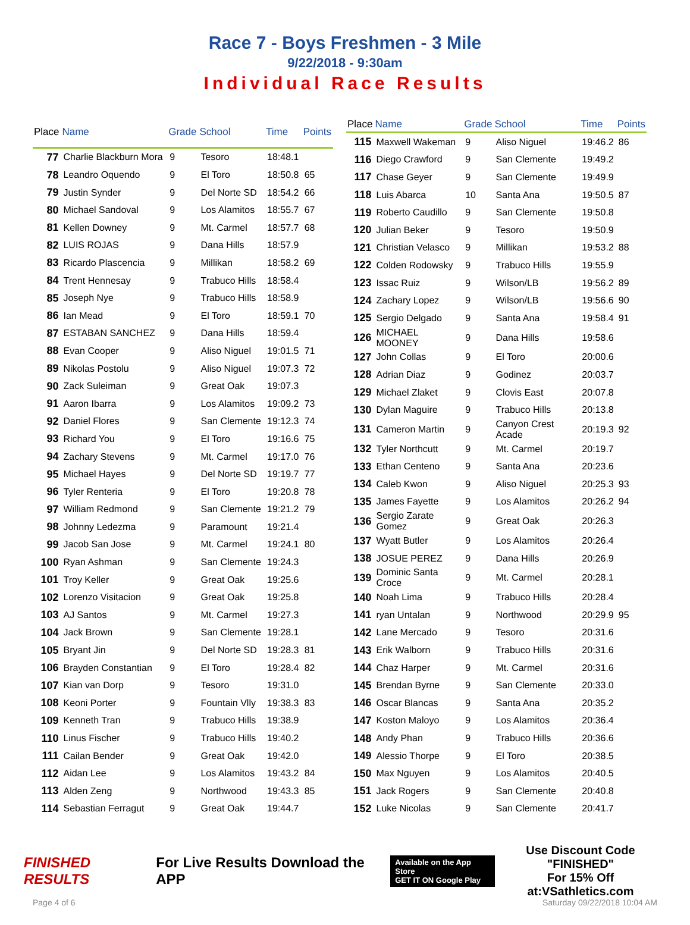Race 7 - Boys Freshmen - 3 Mile
9/22/2018 - 9:30am
Individual Race Results
| Place | Name | Grade | School | Time | Points |
| --- | --- | --- | --- | --- | --- |
| 77 | Charlie Blackburn Mora | 9 | Tesoro | 18:48.1 | |
| 78 | Leandro Oquendo | 9 | El Toro | 18:50.8 | 65 |
| 79 | Justin Synder | 9 | Del Norte SD | 18:54.2 | 66 |
| 80 | Michael Sandoval | 9 | Los Alamitos | 18:55.7 | 67 |
| 81 | Kellen Downey | 9 | Mt. Carmel | 18:57.7 | 68 |
| 82 | LUIS ROJAS | 9 | Dana Hills | 18:57.9 | |
| 83 | Ricardo Plascencia | 9 | Millikan | 18:58.2 | 69 |
| 84 | Trent Hennesay | 9 | Trabuco Hills | 18:58.4 | |
| 85 | Joseph Nye | 9 | Trabuco Hills | 18:58.9 | |
| 86 | Ian Mead | 9 | El Toro | 18:59.1 | 70 |
| 87 | ESTABAN SANCHEZ | 9 | Dana Hills | 18:59.4 | |
| 88 | Evan Cooper | 9 | Aliso Niguel | 19:01.5 | 71 |
| 89 | Nikolas Postolu | 9 | Aliso Niguel | 19:07.3 | 72 |
| 90 | Zack Suleiman | 9 | Great Oak | 19:07.3 | |
| 91 | Aaron Ibarra | 9 | Los Alamitos | 19:09.2 | 73 |
| 92 | Daniel Flores | 9 | San Clemente | 19:12.3 | 74 |
| 93 | Richard You | 9 | El Toro | 19:16.6 | 75 |
| 94 | Zachary Stevens | 9 | Mt. Carmel | 19:17.0 | 76 |
| 95 | Michael Hayes | 9 | Del Norte SD | 19:19.7 | 77 |
| 96 | Tyler Renteria | 9 | El Toro | 19:20.8 | 78 |
| 97 | William Redmond | 9 | San Clemente | 19:21.2 | 79 |
| 98 | Johnny Ledezma | 9 | Paramount | 19:21.4 | |
| 99 | Jacob San Jose | 9 | Mt. Carmel | 19:24.1 | 80 |
| 100 | Ryan Ashman | 9 | San Clemente | 19:24.3 | |
| 101 | Troy Keller | 9 | Great Oak | 19:25.6 | |
| 102 | Lorenzo Visitacion | 9 | Great Oak | 19:25.8 | |
| 103 | AJ Santos | 9 | Mt. Carmel | 19:27.3 | |
| 104 | Jack Brown | 9 | San Clemente | 19:28.1 | |
| 105 | Bryant Jin | 9 | Del Norte SD | 19:28.3 | 81 |
| 106 | Brayden Constantian | 9 | El Toro | 19:28.4 | 82 |
| 107 | Kian van Dorp | 9 | Tesoro | 19:31.0 | |
| 108 | Keoni Porter | 9 | Fountain Vlly | 19:38.3 | 83 |
| 109 | Kenneth Tran | 9 | Trabuco Hills | 19:38.9 | |
| 110 | Linus Fischer | 9 | Trabuco Hills | 19:40.2 | |
| 111 | Cailan Bender | 9 | Great Oak | 19:42.0 | |
| 112 | Aidan Lee | 9 | Los Alamitos | 19:43.2 | 84 |
| 113 | Alden Zeng | 9 | Northwood | 19:43.3 | 85 |
| 114 | Sebastian Ferragut | 9 | Great Oak | 19:44.7 | |
| Place | Name | Grade | School | Time | Points |
| --- | --- | --- | --- | --- | --- |
| 115 | Maxwell Wakeman | 9 | Aliso Niguel | 19:46.2 | 86 |
| 116 | Diego Crawford | 9 | San Clemente | 19:49.2 | |
| 117 | Chase Geyer | 9 | San Clemente | 19:49.9 | |
| 118 | Luis Abarca | 10 | Santa Ana | 19:50.5 | 87 |
| 119 | Roberto Caudillo | 9 | San Clemente | 19:50.8 | |
| 120 | Julian Beker | 9 | Tesoro | 19:50.9 | |
| 121 | Christian Velasco | 9 | Millikan | 19:53.2 | 88 |
| 122 | Colden Rodowsky | 9 | Trabuco Hills | 19:55.9 | |
| 123 | Issac Ruiz | 9 | Wilson/LB | 19:56.2 | 89 |
| 124 | Zachary Lopez | 9 | Wilson/LB | 19:56.6 | 90 |
| 125 | Sergio Delgado | 9 | Santa Ana | 19:58.4 | 91 |
| 126 | MICHAEL MOONEY | 9 | Dana Hills | 19:58.6 | |
| 127 | John Collas | 9 | El Toro | 20:00.6 | |
| 128 | Adrian Diaz | 9 | Godinez | 20:03.7 | |
| 129 | Michael Zlaket | 9 | Clovis East | 20:07.8 | |
| 130 | Dylan Maguire | 9 | Trabuco Hills | 20:13.8 | |
| 131 | Cameron Martin | 9 | Canyon Crest Acade | 20:19.3 | 92 |
| 132 | Tyler Northcutt | 9 | Mt. Carmel | 20:19.7 | |
| 133 | Ethan Centeno | 9 | Santa Ana | 20:23.6 | |
| 134 | Caleb Kwon | 9 | Aliso Niguel | 20:25.3 | 93 |
| 135 | James Fayette | 9 | Los Alamitos | 20:26.2 | 94 |
| 136 | Sergio Zarate Gomez | 9 | Great Oak | 20:26.3 | |
| 137 | Wyatt Butler | 9 | Los Alamitos | 20:26.4 | |
| 138 | JOSUE PEREZ | 9 | Dana Hills | 20:26.9 | |
| 139 | Dominic Santa Croce | 9 | Mt. Carmel | 20:28.1 | |
| 140 | Noah Lima | 9 | Trabuco Hills | 20:28.4 | |
| 141 | ryan Untalan | 9 | Northwood | 20:29.9 | 95 |
| 142 | Lane Mercado | 9 | Tesoro | 20:31.6 | |
| 143 | Erik Walborn | 9 | Trabuco Hills | 20:31.6 | |
| 144 | Chaz Harper | 9 | Mt. Carmel | 20:31.6 | |
| 145 | Brendan Byrne | 9 | San Clemente | 20:33.0 | |
| 146 | Oscar Blancas | 9 | Santa Ana | 20:35.2 | |
| 147 | Koston Maloyo | 9 | Los Alamitos | 20:36.4 | |
| 148 | Andy Phan | 9 | Trabuco Hills | 20:36.6 | |
| 149 | Alessio Thorpe | 9 | El Toro | 20:38.5 | |
| 150 | Max Nguyen | 9 | Los Alamitos | 20:40.5 | |
| 151 | Jack Rogers | 9 | San Clemente | 20:40.8 | |
| 152 | Luke Nicolas | 9 | San Clemente | 20:41.7 | |
FINISHED RESULTS
For Live Results Download the APP
Available on the App Store
GET IT ON Google Play
Use Discount Code
"FINISHED"
For 15% Off at:VSathletics.com
Page 4 of 6 Saturday 09/22/2018 10:04 AM